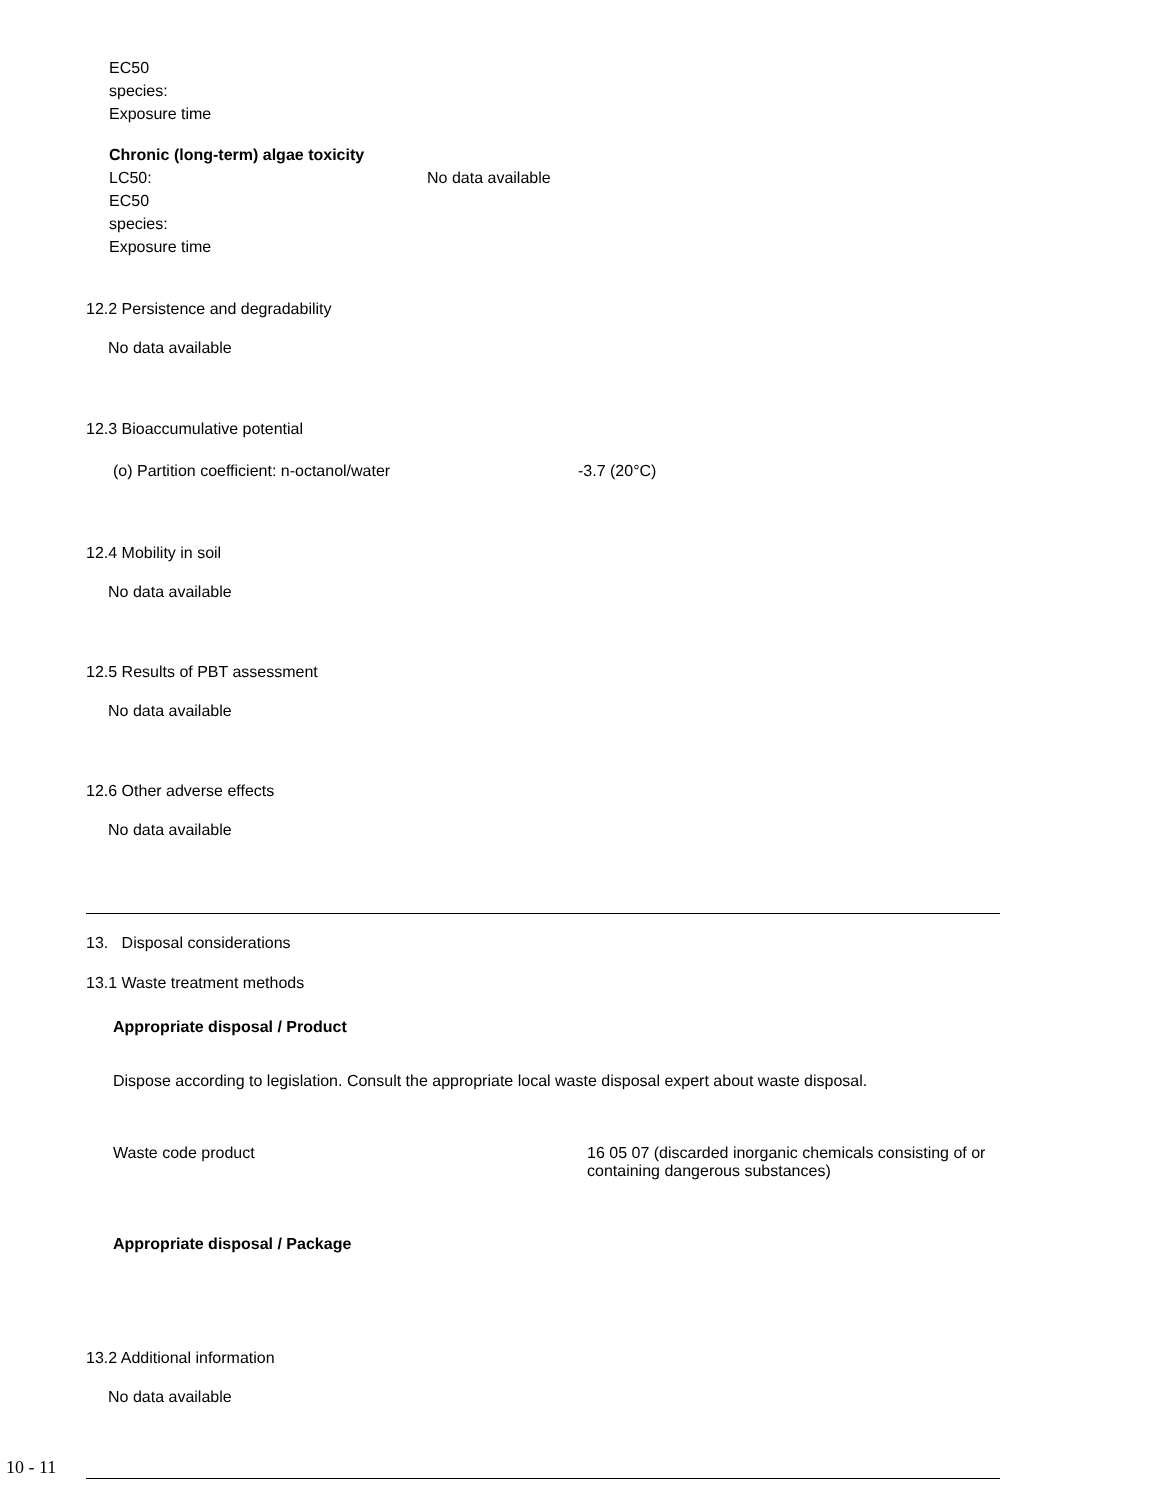EC50
species:
Exposure time
Chronic (long-term) algae toxicity
LC50: No data available
EC50
species:
Exposure time
12.2 Persistence and degradability
No data available
12.3 Bioaccumulative potential
(o) Partition coefficient: n-octanol/water -3.7 (20°C)
12.4 Mobility in soil
No data available
12.5 Results of PBT assessment
No data available
12.6 Other adverse effects
No data available
13. Disposal considerations
13.1 Waste treatment methods
Appropriate disposal / Product
Dispose according to legislation. Consult the appropriate local waste disposal expert about waste disposal.
Waste code product 16 05 07 (discarded inorganic chemicals consisting of or containing dangerous substances)
Appropriate disposal / Package
13.2 Additional information
No data available
10 - 11